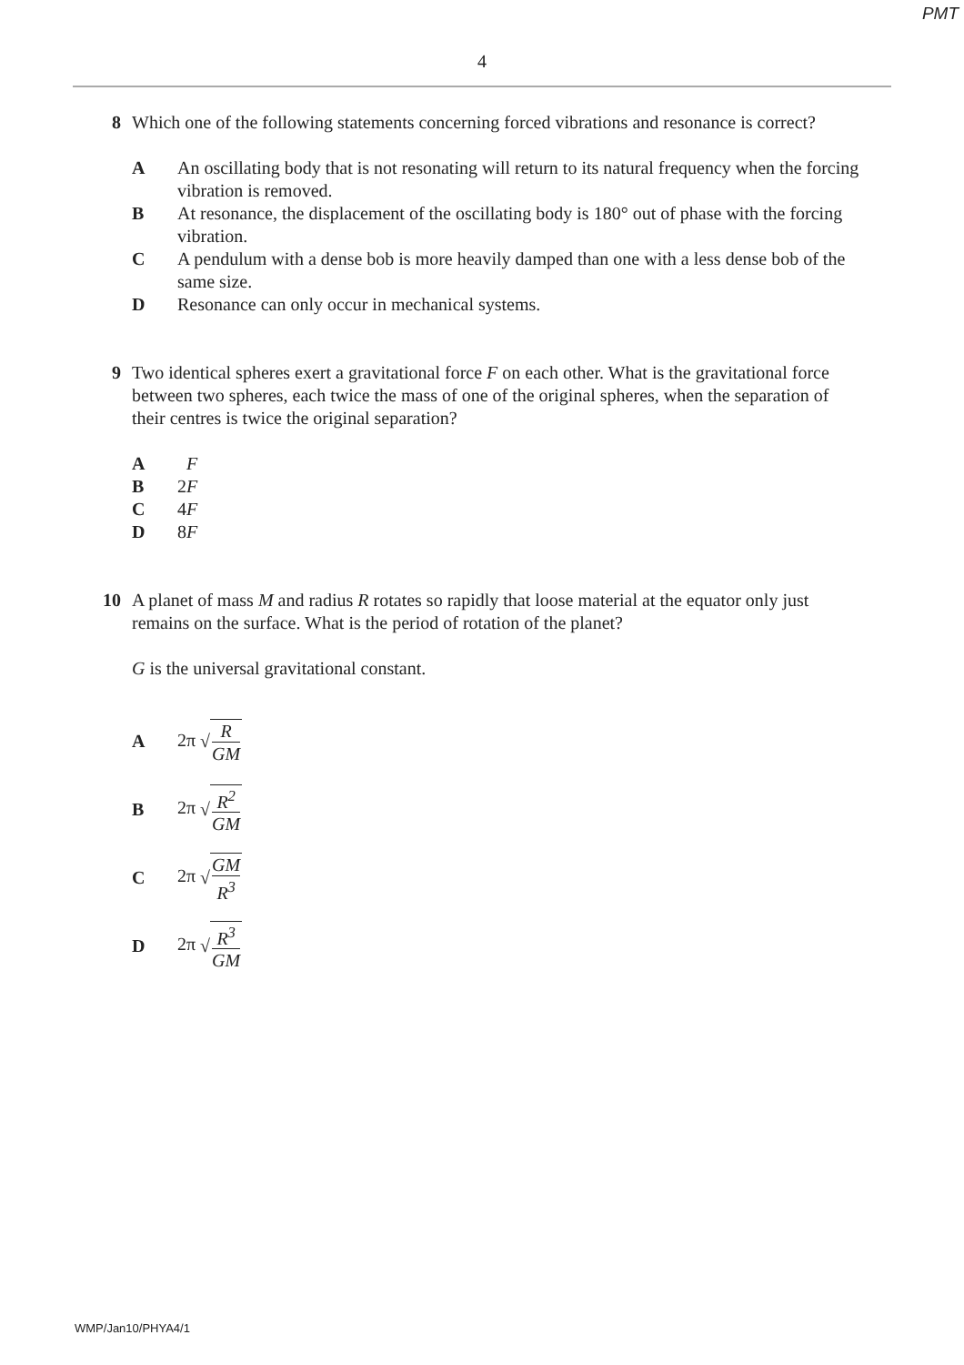PMT
4
8 Which one of the following statements concerning forced vibrations and resonance is correct?
A An oscillating body that is not resonating will return to its natural frequency when the forcing vibration is removed.
B At resonance, the displacement of the oscillating body is 180° out of phase with the forcing vibration.
C A pendulum with a dense bob is more heavily damped than one with a less dense bob of the same size.
D Resonance can only occur in mechanical systems.
9 Two identical spheres exert a gravitational force F on each other. What is the gravitational force between two spheres, each twice the mass of one of the original spheres, when the separation of their centres is twice the original separation?
A F
B 2F
C 4F
D 8F
10 A planet of mass M and radius R rotates so rapidly that loose material at the equator only just remains on the surface. What is the period of rotation of the planet?
G is the universal gravitational constant.
A 2π √ R GM
B 2π √ R<sup>2</sup> GM
C 2π √ GM R<sup>3</sup>
D 2π √ R<sup>3</sup> GM
WMP/Jan10/PHYA4/1